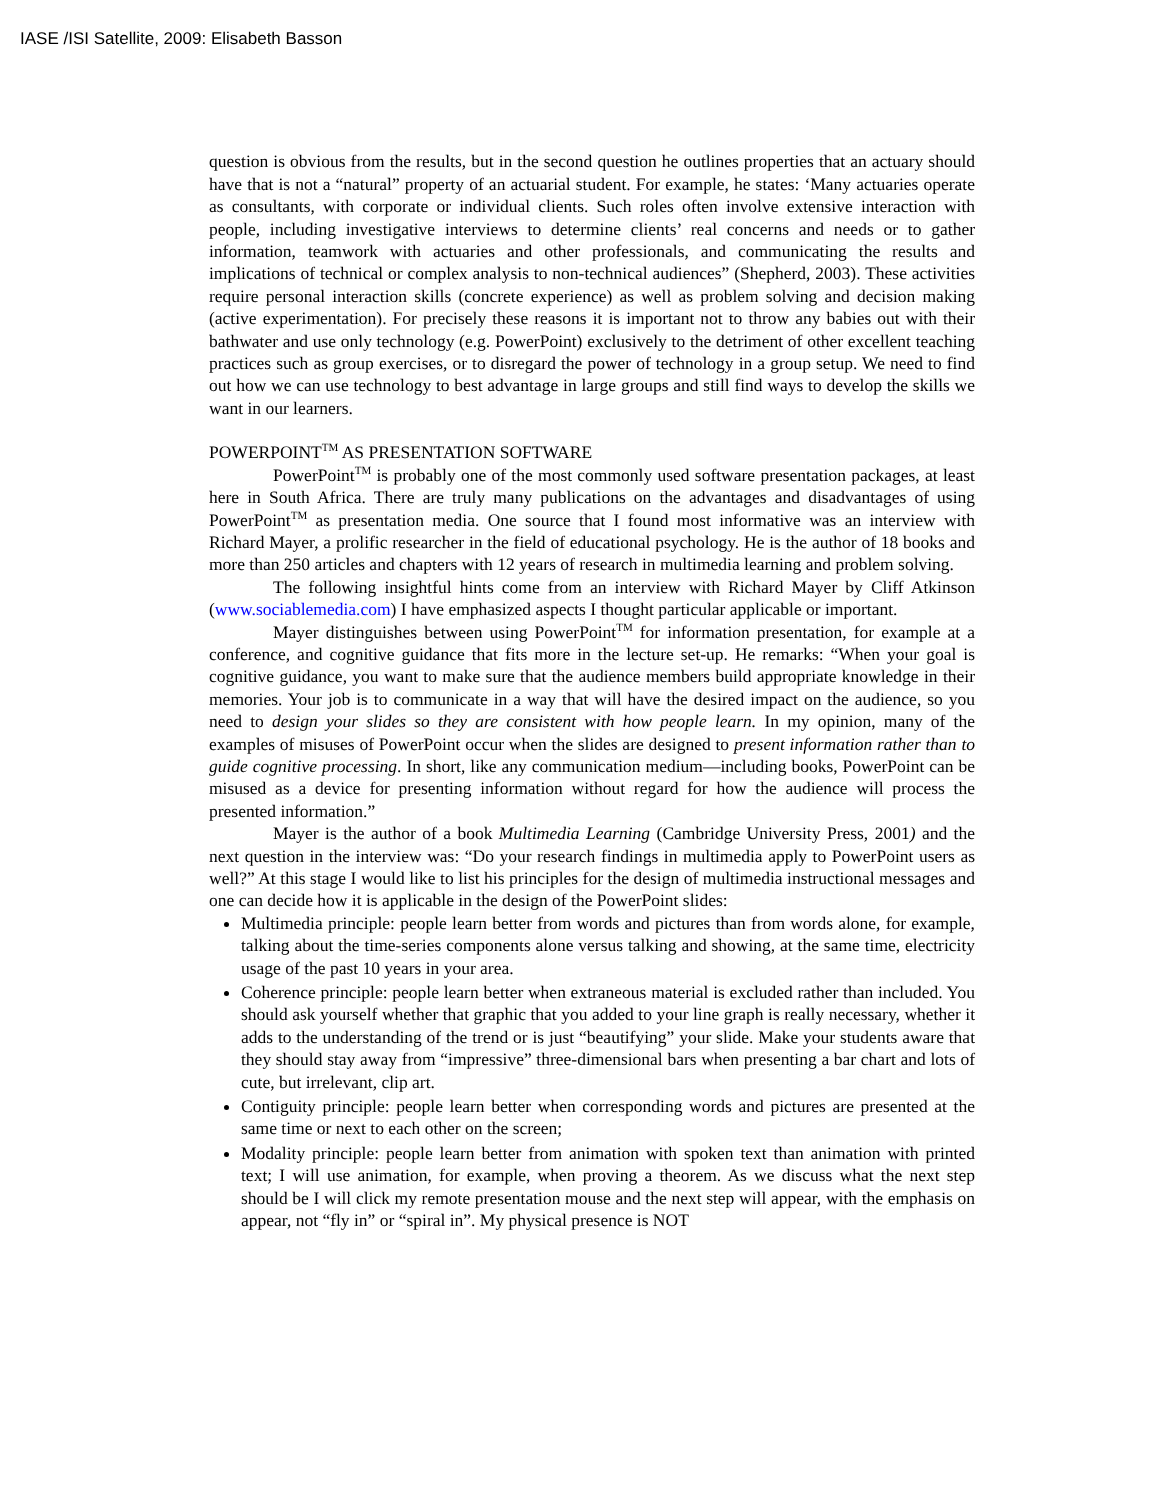IASE /ISI Satellite, 2009: Elisabeth Basson
question is obvious from the results, but in the second question he outlines properties that an actuary should have that is not a “natural” property of an actuarial student. For example, he states: ‘Many actuaries operate as consultants, with corporate or individual clients. Such roles often involve extensive interaction with people, including investigative interviews to determine clients’ real concerns and needs or to gather information, teamwork with actuaries and other professionals, and communicating the results and implications of technical or complex analysis to non-technical audiences” (Shepherd, 2003). These activities require personal interaction skills (concrete experience) as well as problem solving and decision making (active experimentation). For precisely these reasons it is important not to throw any babies out with their bathwater and use only technology (e.g. PowerPoint) exclusively to the detriment of other excellent teaching practices such as group exercises, or to disregard the power of technology in a group setup. We need to find out how we can use technology to best advantage in large groups and still find ways to develop the skills we want in our learners.
POWERPOINT<sup>TM</sup> AS PRESENTATION SOFTWARE
PowerPoint<sup>TM</sup> is probably one of the most commonly used software presentation packages, at least here in South Africa. There are truly many publications on the advantages and disadvantages of using PowerPoint<sup>TM</sup> as presentation media. One source that I found most informative was an interview with Richard Mayer, a prolific researcher in the field of educational psychology. He is the author of 18 books and more than 250 articles and chapters with 12 years of research in multimedia learning and problem solving.
The following insightful hints come from an interview with Richard Mayer by Cliff Atkinson (www.sociablemedia.com) I have emphasized aspects I thought particular applicable or important.
Mayer distinguishes between using PowerPoint<sup>TM</sup> for information presentation, for example at a conference, and cognitive guidance that fits more in the lecture set-up. He remarks: “When your goal is cognitive guidance, you want to make sure that the audience members build appropriate knowledge in their memories. Your job is to communicate in a way that will have the desired impact on the audience, so you need to design your slides so they are consistent with how people learn. In my opinion, many of the examples of misuses of PowerPoint occur when the slides are designed to present information rather than to guide cognitive processing. In short, like any communication medium—including books, PowerPoint can be misused as a device for presenting information without regard for how the audience will process the presented information.”
Mayer is the author of a book Multimedia Learning (Cambridge University Press, 2001) and the next question in the interview was: “Do your research findings in multimedia apply to PowerPoint users as well?” At this stage I would like to list his principles for the design of multimedia instructional messages and one can decide how it is applicable in the design of the PowerPoint slides:
Multimedia principle: people learn better from words and pictures than from words alone, for example, talking about the time-series components alone versus talking and showing, at the same time, electricity usage of the past 10 years in your area.
Coherence principle: people learn better when extraneous material is excluded rather than included. You should ask yourself whether that graphic that you added to your line graph is really necessary, whether it adds to the understanding of the trend or is just “beautifying” your slide. Make your students aware that they should stay away from “impressive” three-dimensional bars when presenting a bar chart and lots of cute, but irrelevant, clip art.
Contiguity principle: people learn better when corresponding words and pictures are presented at the same time or next to each other on the screen;
Modality principle: people learn better from animation with spoken text than animation with printed text; I will use animation, for example, when proving a theorem. As we discuss what the next step should be I will click my remote presentation mouse and the next step will appear, with the emphasis on appear, not “fly in” or “spiral in”. My physical presence is NOT